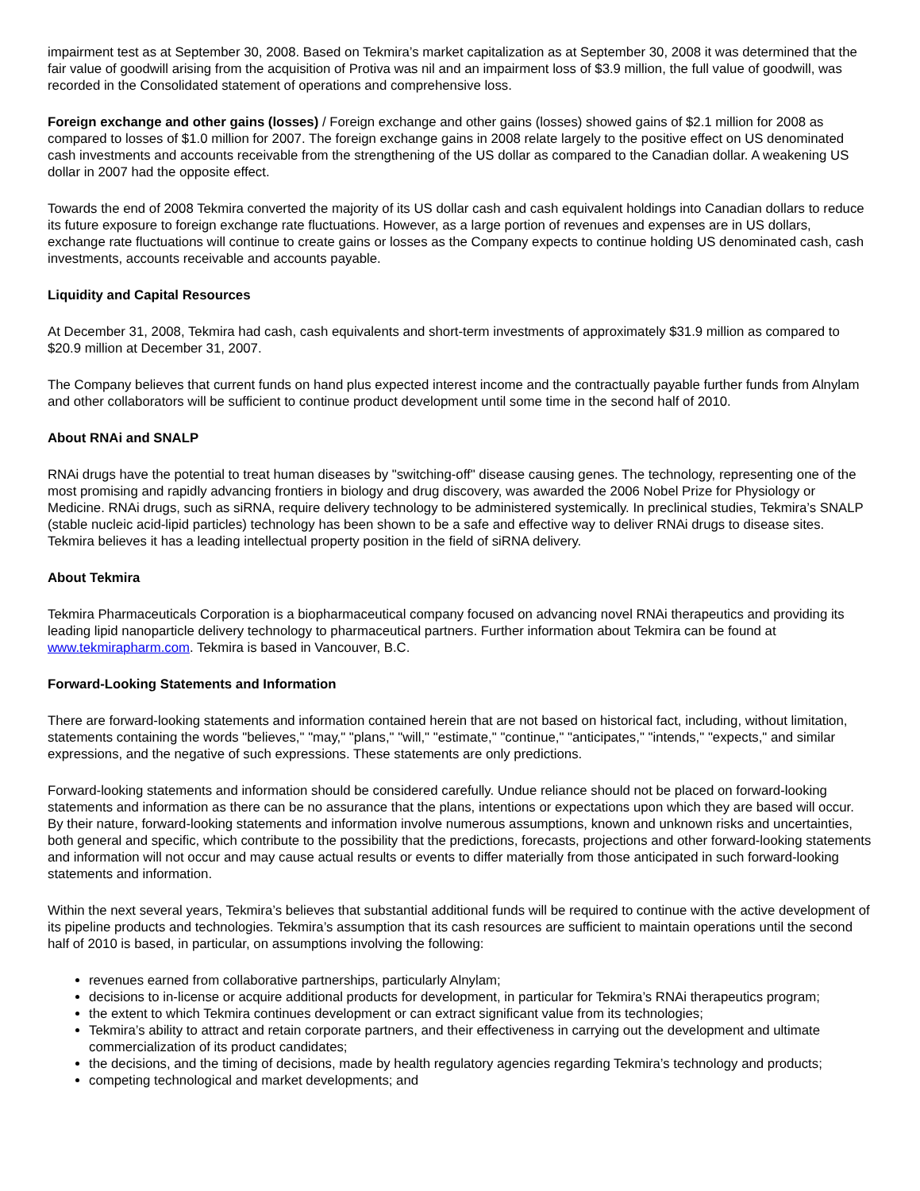impairment test as at September 30, 2008. Based on Tekmira’s market capitalization as at September 30, 2008 it was determined that the fair value of goodwill arising from the acquisition of Protiva was nil and an impairment loss of $3.9 million, the full value of goodwill, was recorded in the Consolidated statement of operations and comprehensive loss.
Foreign exchange and other gains (losses) / Foreign exchange and other gains (losses) showed gains of $2.1 million for 2008 as compared to losses of $1.0 million for 2007. The foreign exchange gains in 2008 relate largely to the positive effect on US denominated cash investments and accounts receivable from the strengthening of the US dollar as compared to the Canadian dollar. A weakening US dollar in 2007 had the opposite effect.
Towards the end of 2008 Tekmira converted the majority of its US dollar cash and cash equivalent holdings into Canadian dollars to reduce its future exposure to foreign exchange rate fluctuations. However, as a large portion of revenues and expenses are in US dollars, exchange rate fluctuations will continue to create gains or losses as the Company expects to continue holding US denominated cash, cash investments, accounts receivable and accounts payable.
Liquidity and Capital Resources
At December 31, 2008, Tekmira had cash, cash equivalents and short-term investments of approximately $31.9 million as compared to $20.9 million at December 31, 2007.
The Company believes that current funds on hand plus expected interest income and the contractually payable further funds from Alnylam and other collaborators will be sufficient to continue product development until some time in the second half of 2010.
About RNAi and SNALP
RNAi drugs have the potential to treat human diseases by "switching-off" disease causing genes. The technology, representing one of the most promising and rapidly advancing frontiers in biology and drug discovery, was awarded the 2006 Nobel Prize for Physiology or Medicine. RNAi drugs, such as siRNA, require delivery technology to be administered systemically. In preclinical studies, Tekmira’s SNALP (stable nucleic acid-lipid particles) technology has been shown to be a safe and effective way to deliver RNAi drugs to disease sites. Tekmira believes it has a leading intellectual property position in the field of siRNA delivery.
About Tekmira
Tekmira Pharmaceuticals Corporation is a biopharmaceutical company focused on advancing novel RNAi therapeutics and providing its leading lipid nanoparticle delivery technology to pharmaceutical partners. Further information about Tekmira can be found at www.tekmirapharm.com. Tekmira is based in Vancouver, B.C.
Forward-Looking Statements and Information
There are forward-looking statements and information contained herein that are not based on historical fact, including, without limitation, statements containing the words "believes," "may," "plans," "will," "estimate," "continue," "anticipates," "intends," "expects," and similar expressions, and the negative of such expressions. These statements are only predictions.
Forward-looking statements and information should be considered carefully. Undue reliance should not be placed on forward-looking statements and information as there can be no assurance that the plans, intentions or expectations upon which they are based will occur. By their nature, forward-looking statements and information involve numerous assumptions, known and unknown risks and uncertainties, both general and specific, which contribute to the possibility that the predictions, forecasts, projections and other forward-looking statements and information will not occur and may cause actual results or events to differ materially from those anticipated in such forward-looking statements and information.
Within the next several years, Tekmira’s believes that substantial additional funds will be required to continue with the active development of its pipeline products and technologies. Tekmira’s assumption that its cash resources are sufficient to maintain operations until the second half of 2010 is based, in particular, on assumptions involving the following:
revenues earned from collaborative partnerships, particularly Alnylam;
decisions to in-license or acquire additional products for development, in particular for Tekmira’s RNAi therapeutics program;
the extent to which Tekmira continues development or can extract significant value from its technologies;
Tekmira’s ability to attract and retain corporate partners, and their effectiveness in carrying out the development and ultimate commercialization of its product candidates;
the decisions, and the timing of decisions, made by health regulatory agencies regarding Tekmira’s technology and products;
competing technological and market developments; and